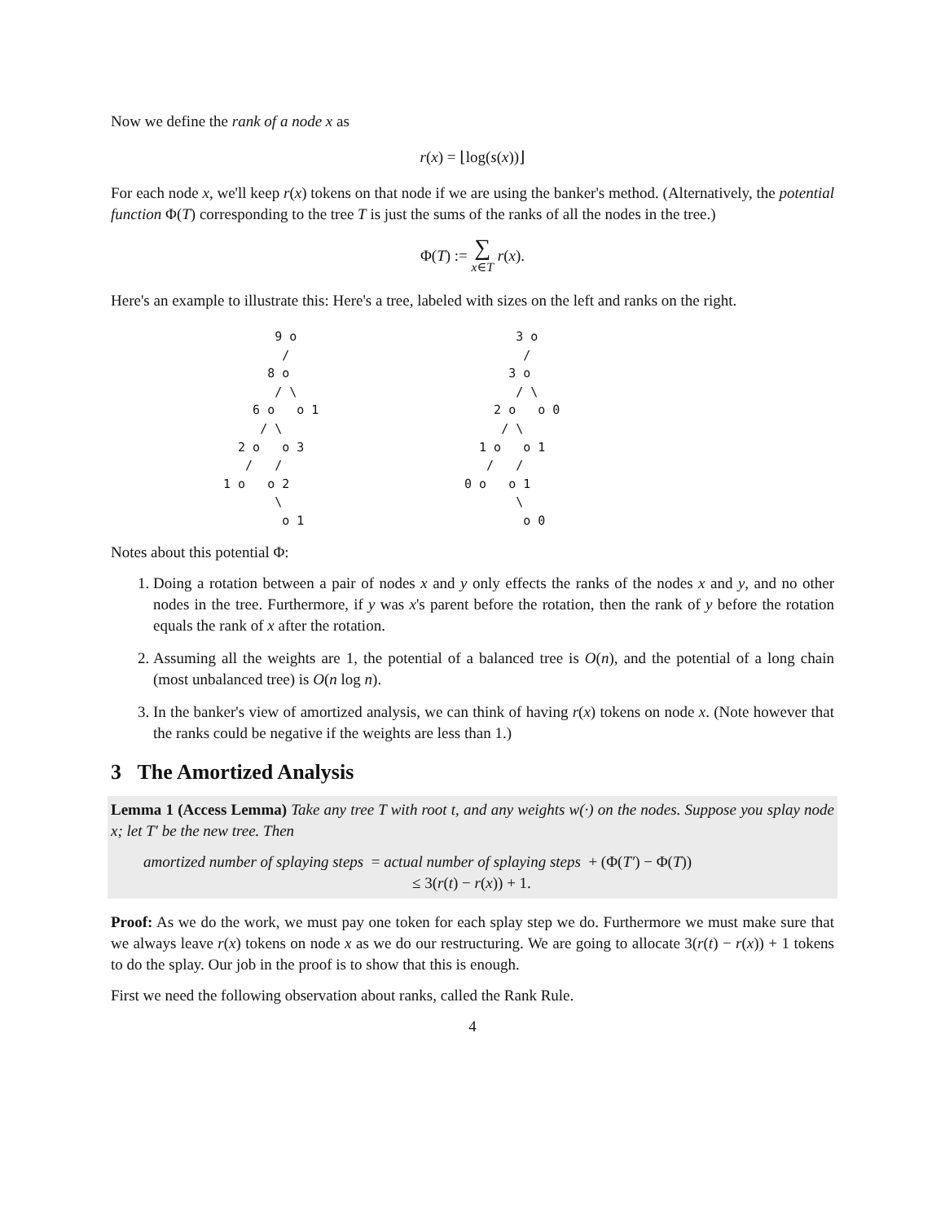Now we define the rank of a node x as
r(x) = ⌊log(s(x))⌋
For each node x, we'll keep r(x) tokens on that node if we are using the banker's method. (Alternatively, the potential function Φ(T) corresponding to the tree T is just the sums of the ranks of all the nodes in the tree.)
Φ(T) := ∑
x∈T r(x).
Here's an example to illustrate this: Here's a tree, labeled with sizes on the left and ranks on the right.
       9 o
        /
      8 o
       / \
    6 o   o 1
     / \
  2 o   o 3
   /   /
1 o   o 2
       \
        o 1
       3 o
        /
      3 o
       / \
    2 o   o 0
     / \
  1 o   o 1
   /   /
0 o   o 1
       \
        o 0
Notes about this potential Φ:
1. Doing a rotation between a pair of nodes x and y only effects the ranks of the nodes x and y, and no other nodes in the tree. Furthermore, if y was x's parent before the rotation, then the rank of y before the rotation equals the rank of x after the rotation.
2. Assuming all the weights are 1, the potential of a balanced tree is O(n), and the potential of a long chain (most unbalanced tree) is O(n log n).
3. In the banker's view of amortized analysis, we can think of having r(x) tokens on node x. (Note however that the ranks could be negative if the weights are less than 1.)
3 The Amortized Analysis
Lemma 1 (Access Lemma) Take any tree T with root t, and any weights w(·) on the nodes. Suppose you splay node x; let T′ be the new tree. Then
amortized number of splaying steps = actual number of splaying steps + (Φ(T′) − Φ(T))
≤ 3(r(t) − r(x)) + 1.
Proof: As we do the work, we must pay one token for each splay step we do. Furthermore we must make sure that we always leave r(x) tokens on node x as we do our restructuring. We are going to allocate 3(r(t) − r(x)) + 1 tokens to do the splay. Our job in the proof is to show that this is enough.
First we need the following observation about ranks, called the Rank Rule.
4